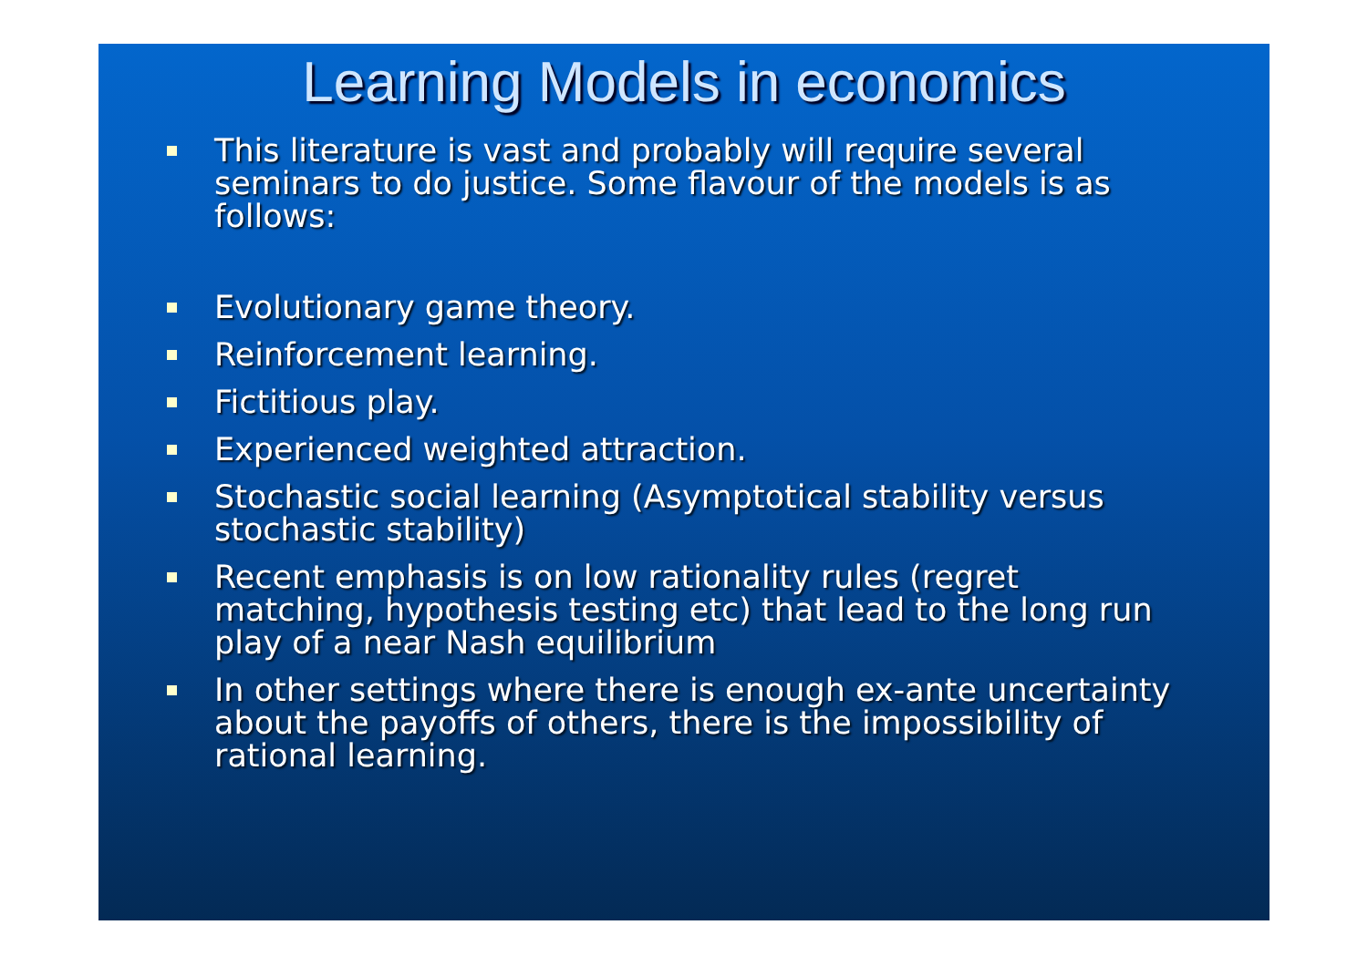Learning Models in economics
This literature is vast and probably will require several seminars to do justice. Some flavour of the models is as follows:
Evolutionary game theory.
Reinforcement learning.
Fictitious play.
Experienced weighted attraction.
Stochastic social learning (Asymptotical stability versus stochastic stability)
Recent emphasis is on low rationality rules (regret matching, hypothesis testing etc) that lead to the long run play of a near Nash equilibrium
In other settings where there is enough ex-ante uncertainty about the payoffs of others, there is the impossibility of rational learning.